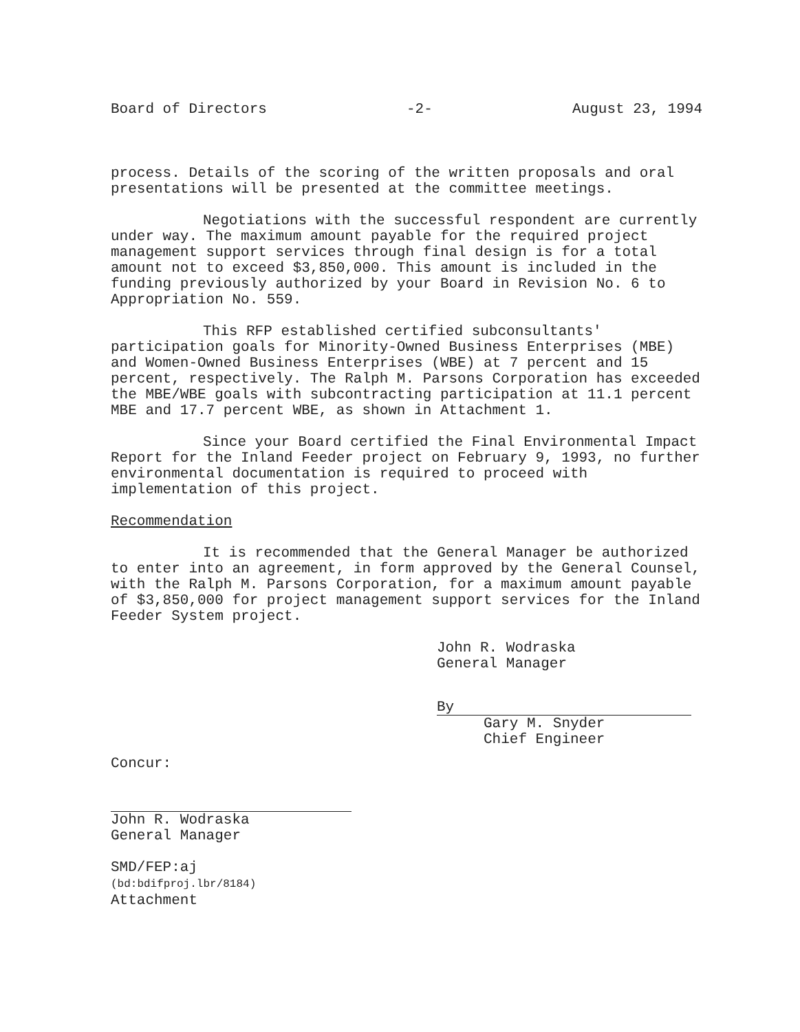Board of Directors -2- August 23, 1994
process. Details of the scoring of the written proposals and oral presentations will be presented at the committee meetings.
Negotiations with the successful respondent are currently under way. The maximum amount payable for the required project management support services through final design is for a total amount not to exceed $3,850,000. This amount is included in the funding previously authorized by your Board in Revision No. 6 to Appropriation No. 559.
This RFP established certified subconsultants' participation goals for Minority-Owned Business Enterprises (MBE) and Women-Owned Business Enterprises (WBE) at 7 percent and 15 percent, respectively. The Ralph M. Parsons Corporation has exceeded the MBE/WBE goals with subcontracting participation at 11.1 percent MBE and 17.7 percent WBE, as shown in Attachment 1.
Since your Board certified the Final Environmental Impact Report for the Inland Feeder project on February 9, 1993, no further environmental documentation is required to proceed with implementation of this project.
Recommendation
It is recommended that the General Manager be authorized to enter into an agreement, in form approved by the General Counsel, with the Ralph M. Parsons Corporation, for a maximum amount payable of $3,850,000 for project management support services for the Inland Feeder System project.
John R. Wodraska
General Manager
By
Gary M. Snyder
Chief Engineer
Concur:
John R. Wodraska
General Manager
SMD/FEP:aj
(bd:bdifproj.lbr/8184)
Attachment